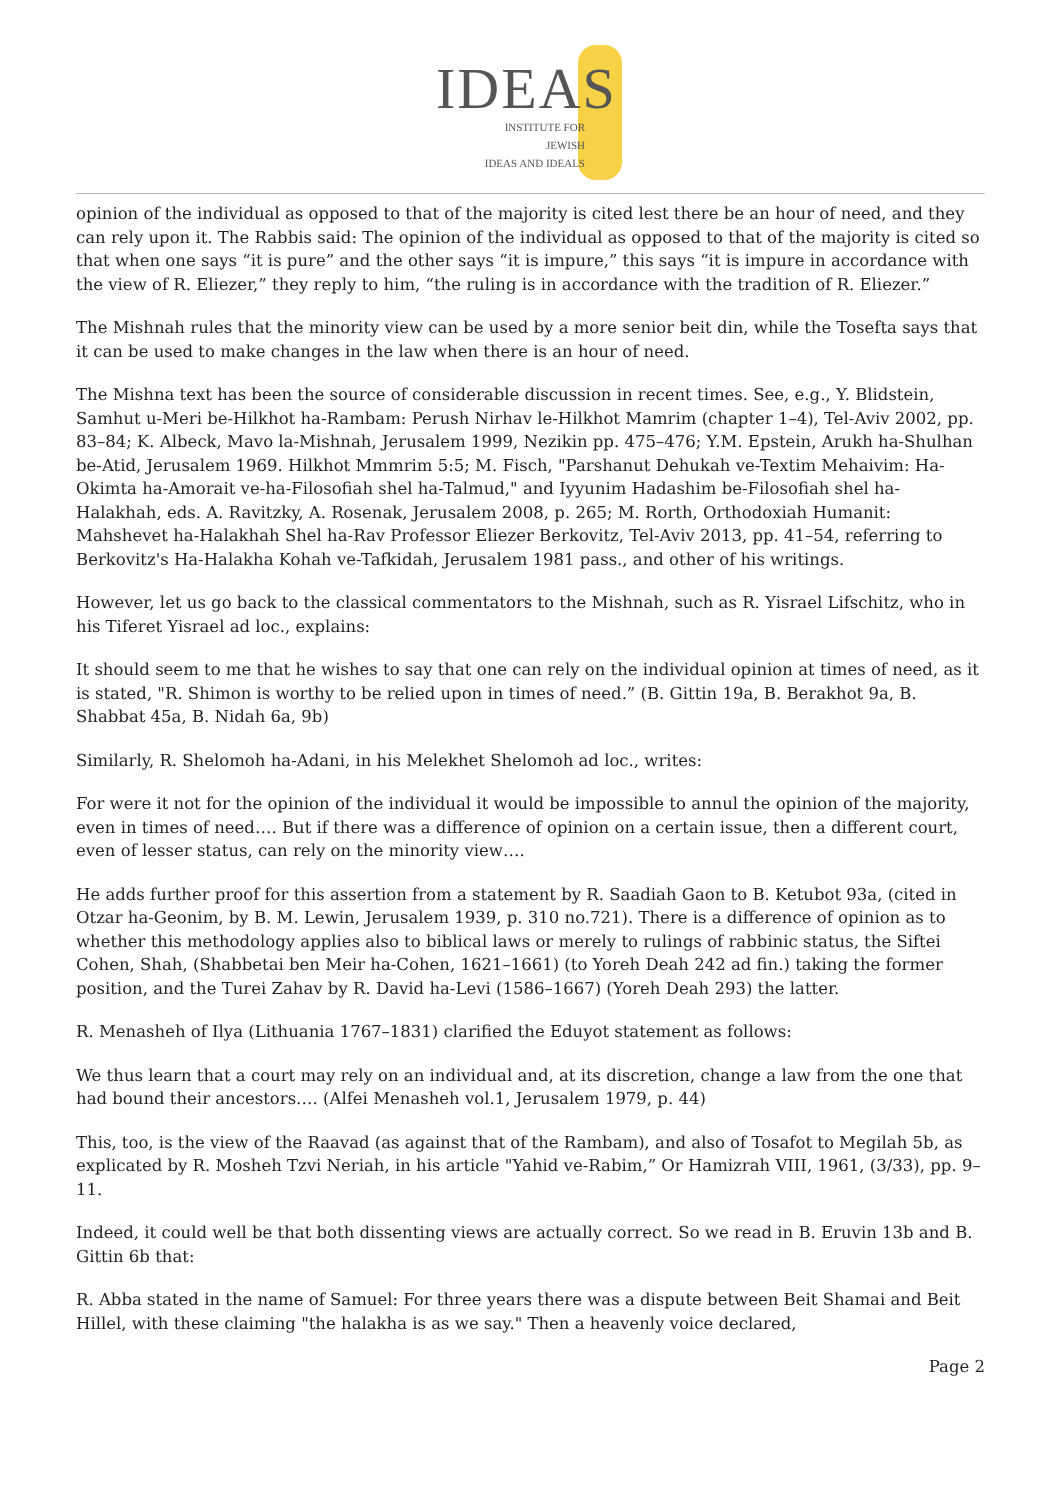IDEAS
INSTITUTE FOR JEWISH
IDEAS AND IDEALS
opinion of the individual as opposed to that of the majority is cited lest there be an hour of need, and they can rely upon it. The Rabbis said: The opinion of the individual as opposed to that of the majority is cited so that when one says “it is pure” and the other says “it is impure,” this says “it is impure in accordance with the view of R. Eliezer,” they reply to him, “the ruling is in accordance with the tradition of R. Eliezer.”
The Mishnah rules that the minority view can be used by a more senior beit din, while the Tosefta says that it can be used to make changes in the law when there is an hour of need.
The Mishna text has been the source of considerable discussion in recent times. See, e.g., Y. Blidstein, Samhut u-Meri be-Hilkhot ha-Rambam: Perush Nirhav le-Hilkhot Mamrim (chapter 1–4), Tel-Aviv 2002, pp. 83–84; K. Albeck, Mavo la-Mishnah, Jerusalem 1999, Nezikin pp. 475–476; Y.M. Epstein, Arukh ha-Shulhan be-Atid, Jerusalem 1969. Hilkhot Mmmrim 5:5; M. Fisch, "Parshanut Dehukah ve-Textim Mehaivim: Ha-Okimta ha-Amorait ve-ha-Filosofiah shel ha-Talmud," and Iyyunim Hadashim be-Filosofiah shel ha-Halakhah, eds. A. Ravitzky, A. Rosenak, Jerusalem 2008, p. 265; M. Rorth, Orthodoxiah Humanit: Mahshevet ha-Halakhah Shel ha-Rav Professor Eliezer Berkovitz, Tel-Aviv 2013, pp. 41–54, referring to Berkovitz's Ha-Halakha Kohah ve-Tafkidah, Jerusalem 1981 pass., and other of his writings.
However, let us go back to the classical commentators to the Mishnah, such as R. Yisrael Lifschitz, who in his Tiferet Yisrael ad loc., explains:
It should seem to me that he wishes to say that one can rely on the individual opinion at times of need, as it is stated, "R. Shimon is worthy to be relied upon in times of need.” (B. Gittin 19a, B. Berakhot 9a, B. Shabbat 45a, B. Nidah 6a, 9b)
Similarly, R. Shelomoh ha-Adani, in his Melekhet Shelomoh ad loc., writes:
For were it not for the opinion of the individual it would be impossible to annul the opinion of the majority, even in times of need…. But if there was a difference of opinion on a certain issue, then a different court, even of lesser status, can rely on the minority view….
He adds further proof for this assertion from a statement by R. Saadiah Gaon to B. Ketubot 93a, (cited in Otzar ha-Geonim, by B. M. Lewin, Jerusalem 1939, p. 310 no.721). There is a difference of opinion as to whether this methodology applies also to biblical laws or merely to rulings of rabbinic status, the Siftei Cohen, Shah, (Shabbetai ben Meir ha-Cohen, 1621–1661) (to Yoreh Deah 242 ad fin.) taking the former position, and the Turei Zahav by R. David ha-Levi (1586–1667) (Yoreh Deah 293) the latter.
R. Menasheh of Ilya (Lithuania 1767–1831) clarified the Eduyot statement as follows:
We thus learn that a court may rely on an individual and, at its discretion, change a law from the one that had bound their ancestors…. (Alfei Menasheh vol.1, Jerusalem 1979, p. 44)
This, too, is the view of the Raavad (as against that of the Rambam), and also of Tosafot to Megilah 5b, as explicated by R. Mosheh Tzvi Neriah, in his article "Yahid ve-Rabim,” Or Hamizrah VIII, 1961, (3/33), pp. 9–11.
Indeed, it could well be that both dissenting views are actually correct. So we read in B. Eruvin 13b and B. Gittin 6b that:
R. Abba stated in the name of Samuel: For three years there was a dispute between Beit Shamai and Beit Hillel, with these claiming "the halakha is as we say." Then a heavenly voice declared,
Page 2